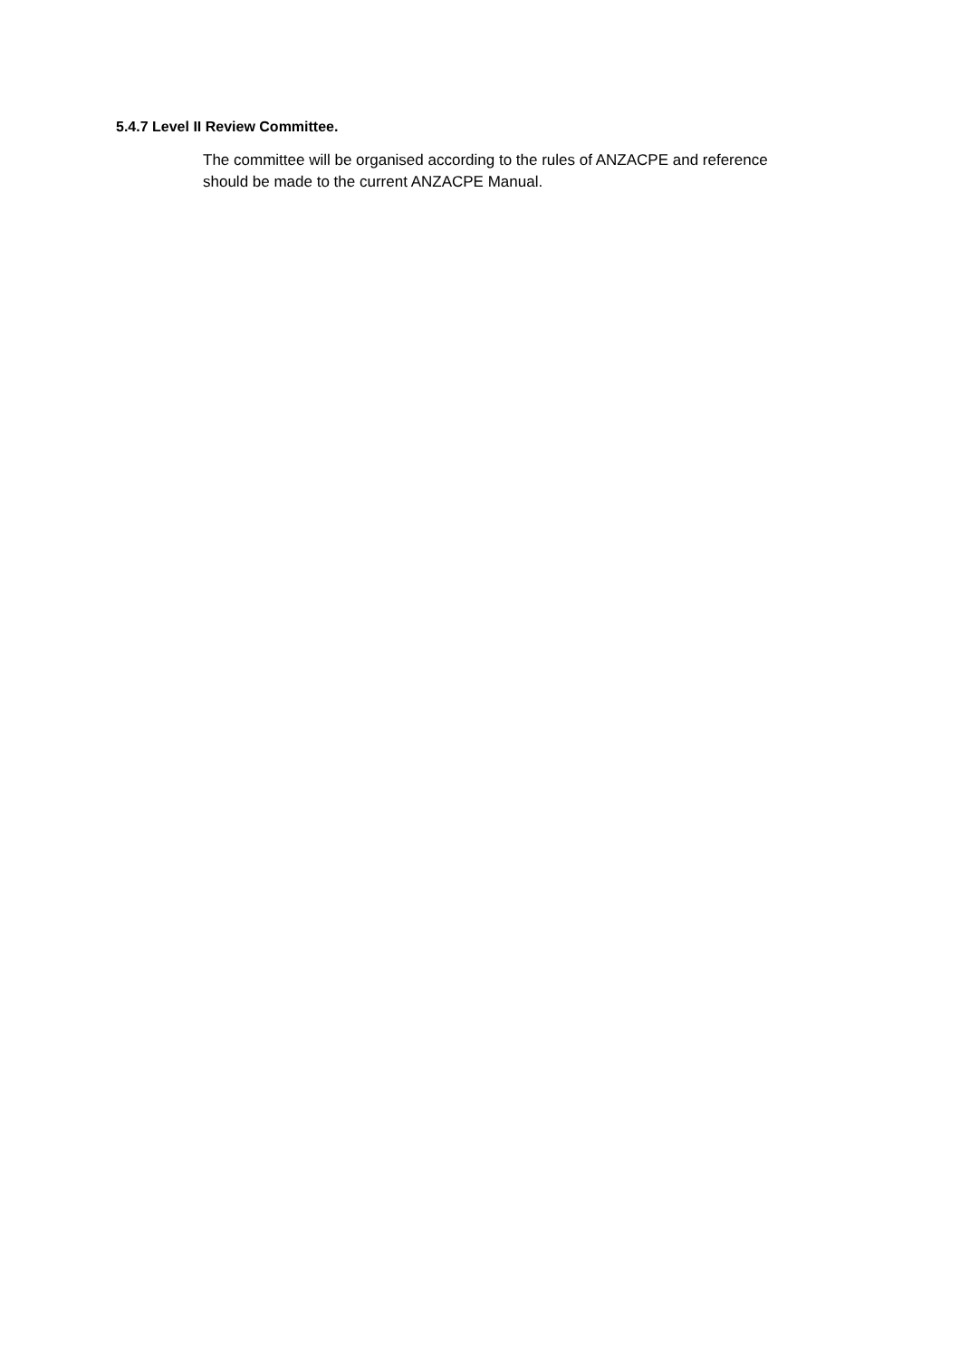5.4.7 Level II Review Committee.
The committee will be organised according to the rules of ANZACPE and reference should be made to the current ANZACPE Manual.